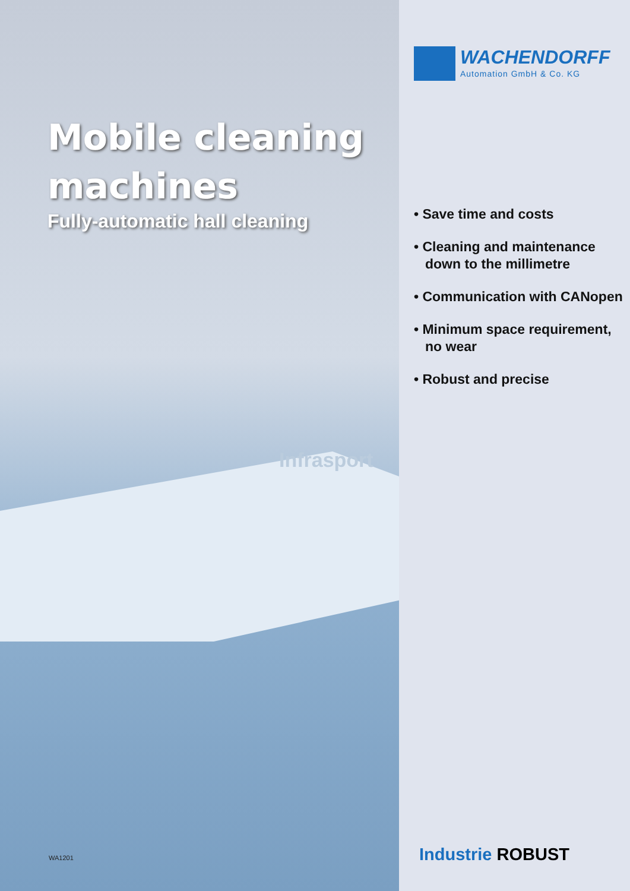Mobile cleaning
machines
Fully-automatic hall cleaning
Infrasport
WA1201
WACHENDORFF
Automation GmbH & Co. KG
• Save time and costs
• Cleaning and maintenance down to the millimetre
• Communication with CANopen
• Minimum space requirement, no wear
• Robust and precise
Industrie ROBUST